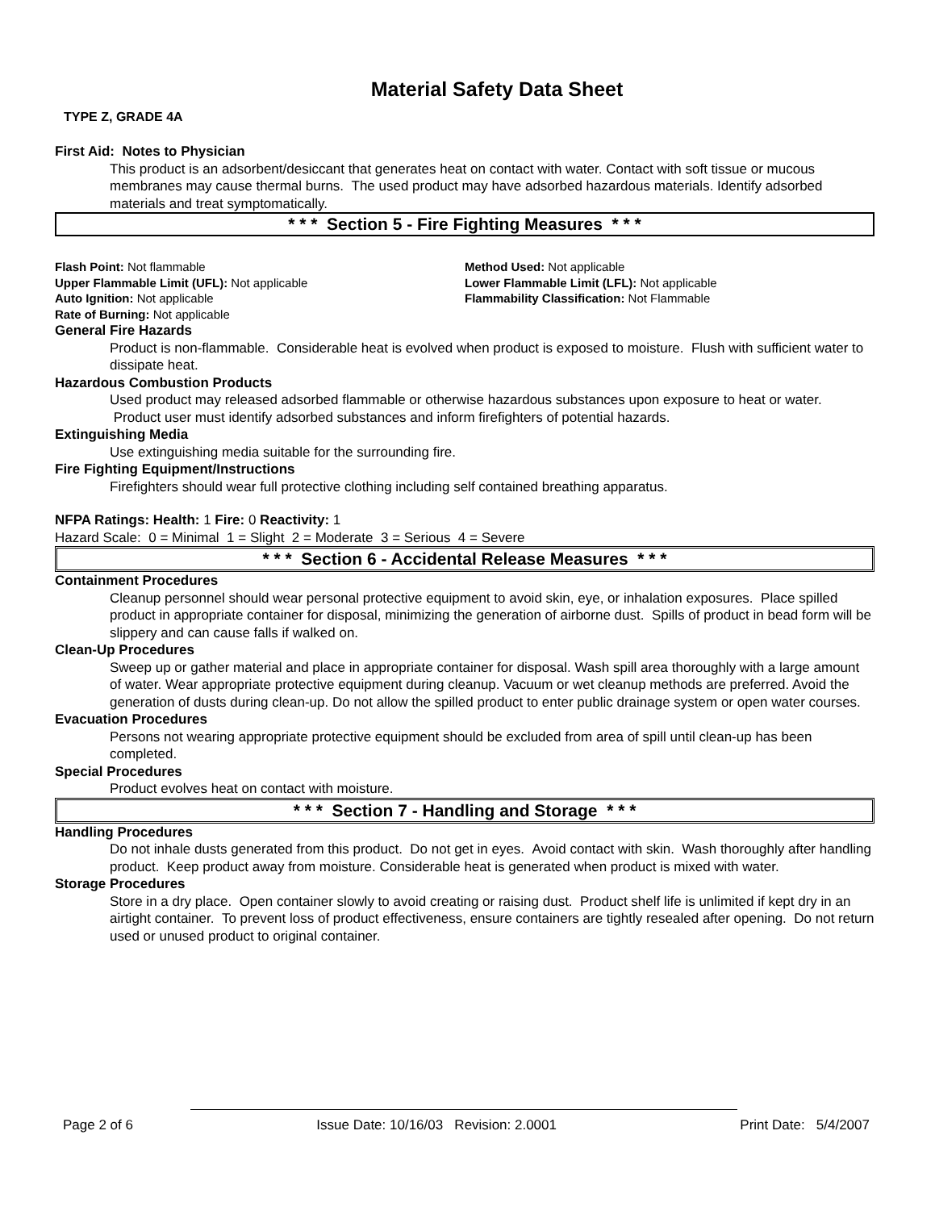Material Safety Data Sheet
TYPE Z, GRADE 4A
First Aid: Notes to Physician
This product is an adsorbent/desiccant that generates heat on contact with water. Contact with soft tissue or mucous membranes may cause thermal burns. The used product may have adsorbed hazardous materials. Identify adsorbed materials and treat symptomatically.
* * * Section 5 - Fire Fighting Measures * * *
Flash Point: Not flammable Method Used: Not applicable
Upper Flammable Limit (UFL): Not applicable Lower Flammable Limit (LFL): Not applicable
Auto Ignition: Not applicable Flammability Classification: Not Flammable
Rate of Burning: Not applicable
General Fire Hazards
Product is non-flammable. Considerable heat is evolved when product is exposed to moisture. Flush with sufficient water to dissipate heat.
Hazardous Combustion Products
Used product may released adsorbed flammable or otherwise hazardous substances upon exposure to heat or water. Product user must identify adsorbed substances and inform firefighters of potential hazards.
Extinguishing Media
Use extinguishing media suitable for the surrounding fire.
Fire Fighting Equipment/Instructions
Firefighters should wear full protective clothing including self contained breathing apparatus.
NFPA Ratings: Health: 1 Fire: 0 Reactivity: 1
Hazard Scale: 0 = Minimal 1 = Slight 2 = Moderate 3 = Serious 4 = Severe
* * * Section 6 - Accidental Release Measures * * *
Containment Procedures
Cleanup personnel should wear personal protective equipment to avoid skin, eye, or inhalation exposures. Place spilled product in appropriate container for disposal, minimizing the generation of airborne dust. Spills of product in bead form will be slippery and can cause falls if walked on.
Clean-Up Procedures
Sweep up or gather material and place in appropriate container for disposal. Wash spill area thoroughly with a large amount of water. Wear appropriate protective equipment during cleanup. Vacuum or wet cleanup methods are preferred. Avoid the generation of dusts during clean-up. Do not allow the spilled product to enter public drainage system or open water courses.
Evacuation Procedures
Persons not wearing appropriate protective equipment should be excluded from area of spill until clean-up has been completed.
Special Procedures
Product evolves heat on contact with moisture.
* * * Section 7 - Handling and Storage * * *
Handling Procedures
Do not inhale dusts generated from this product. Do not get in eyes. Avoid contact with skin. Wash thoroughly after handling product. Keep product away from moisture. Considerable heat is generated when product is mixed with water.
Storage Procedures
Store in a dry place. Open container slowly to avoid creating or raising dust. Product shelf life is unlimited if kept dry in an airtight container. To prevent loss of product effectiveness, ensure containers are tightly resealed after opening. Do not return used or unused product to original container.
Page 2 of 6 Issue Date: 10/16/03 Revision: 2.0001 Print Date: 5/4/2007